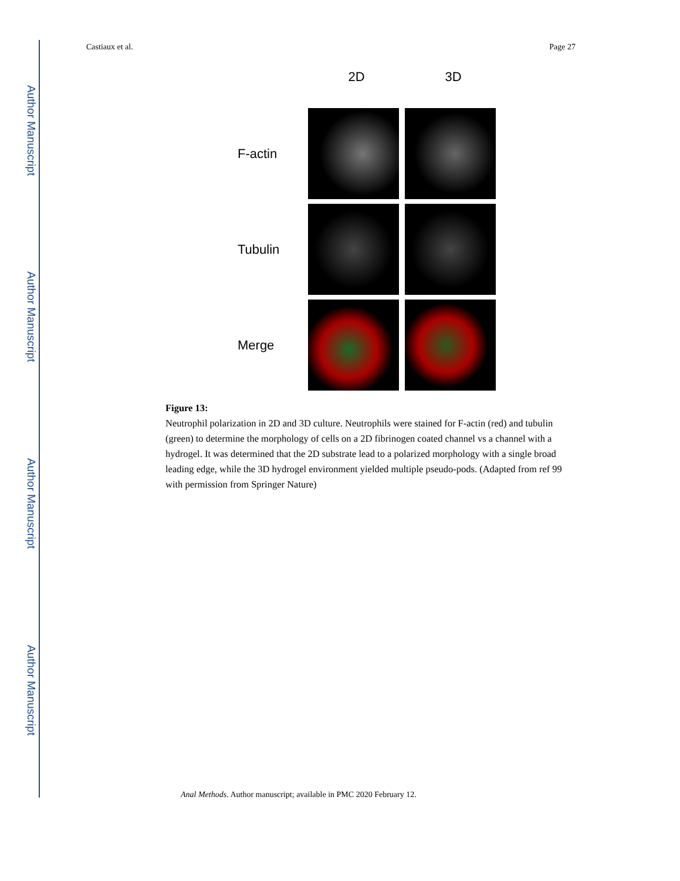Author Manuscript
Author Manuscript
Author Manuscript
Author Manuscript
Castiaux et al. Page 27
2D 3D
F-actin
Tubulin
Merge
Figure 13:
Neutrophil polarization in 2D and 3D culture. Neutrophils were stained for F-actin (red) and tubulin (green) to determine the morphology of cells on a 2D fibrinogen coated channel vs a channel with a hydrogel. It was determined that the 2D substrate lead to a polarized morphology with a single broad leading edge, while the 3D hydrogel environment yielded multiple pseudo-pods. (Adapted from ref 99 with permission from Springer Nature)
Anal Methods. Author manuscript; available in PMC 2020 February 12.